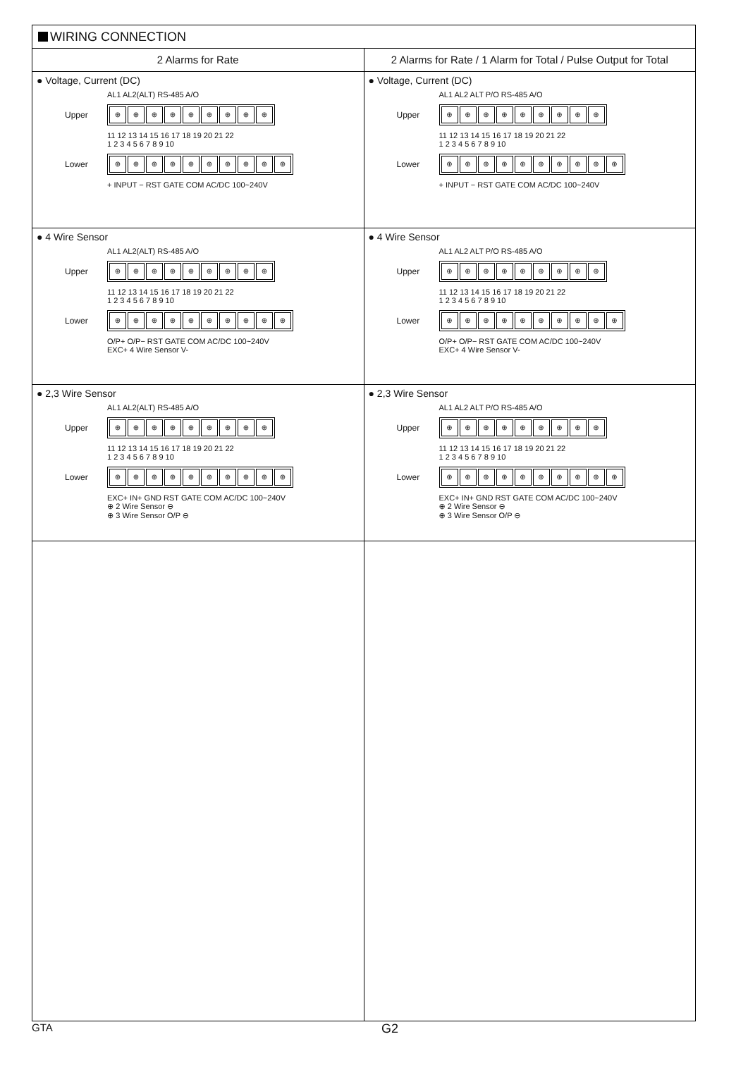WIRING CONNECTION
2 Alarms for Rate
● Voltage, Current (DC)
AL1 AL2(ALT) RS-485 A/O
Upper
⊕ ⊕ ⊕ ⊕ ⊕ ⊕ ⊕ ⊕ ⊕
11 12 13 14 15 16 17 18 19 20 21 22
1 2 3 4 5 6 7 8 9 10
Lower
⊕ ⊕ ⊕ ⊕ ⊕ ⊕ ⊕ ⊕ ⊕ ⊕
+ INPUT − RST GATE COM AC/DC 100~240V
● 4 Wire Sensor
AL1 AL2(ALT) RS-485 A/O
Upper
⊕ ⊕ ⊕ ⊕ ⊕ ⊕ ⊕ ⊕ ⊕
11 12 13 14 15 16 17 18 19 20 21 22
1 2 3 4 5 6 7 8 9 10
Lower
⊕ ⊕ ⊕ ⊕ ⊕ ⊕ ⊕ ⊕ ⊕ ⊕
O/P+ O/P− RST GATE COM AC/DC 100~240V
EXC+ 4 Wire Sensor V-
● 2,3 Wire Sensor
AL1 AL2(ALT) RS-485 A/O
Upper
⊕ ⊕ ⊕ ⊕ ⊕ ⊕ ⊕ ⊕ ⊕
11 12 13 14 15 16 17 18 19 20 21 22
1 2 3 4 5 6 7 8 9 10
Lower
⊕ ⊕ ⊕ ⊕ ⊕ ⊕ ⊕ ⊕ ⊕ ⊕
EXC+ IN+ GND RST GATE COM AC/DC 100~240V
⊕ 2 Wire Sensor ⊖
⊕ 3 Wire Sensor O/P ⊖
2 Alarms for Rate / 1 Alarm for Total / Pulse Output for Total
● Voltage, Current (DC)
AL1 AL2 ALT P/O RS-485 A/O
Upper
⊕ ⊕ ⊕ ⊕ ⊕ ⊕ ⊕ ⊕ ⊕
11 12 13 14 15 16 17 18 19 20 21 22
1 2 3 4 5 6 7 8 9 10
Lower
⊕ ⊕ ⊕ ⊕ ⊕ ⊕ ⊕ ⊕ ⊕ ⊕
+ INPUT − RST GATE COM AC/DC 100~240V
● 4 Wire Sensor
AL1 AL2 ALT P/O RS-485 A/O
Upper
⊕ ⊕ ⊕ ⊕ ⊕ ⊕ ⊕ ⊕ ⊕
11 12 13 14 15 16 17 18 19 20 21 22
1 2 3 4 5 6 7 8 9 10
Lower
⊕ ⊕ ⊕ ⊕ ⊕ ⊕ ⊕ ⊕ ⊕ ⊕
O/P+ O/P− RST GATE COM AC/DC 100~240V
EXC+ 4 Wire Sensor V-
● 2,3 Wire Sensor
AL1 AL2 ALT P/O RS-485 A/O
Upper
⊕ ⊕ ⊕ ⊕ ⊕ ⊕ ⊕ ⊕ ⊕
11 12 13 14 15 16 17 18 19 20 21 22
1 2 3 4 5 6 7 8 9 10
Lower
⊕ ⊕ ⊕ ⊕ ⊕ ⊕ ⊕ ⊕ ⊕ ⊕
EXC+ IN+ GND RST GATE COM AC/DC 100~240V
⊕ 2 Wire Sensor ⊖
⊕ 3 Wire Sensor O/P ⊖
GTA G2